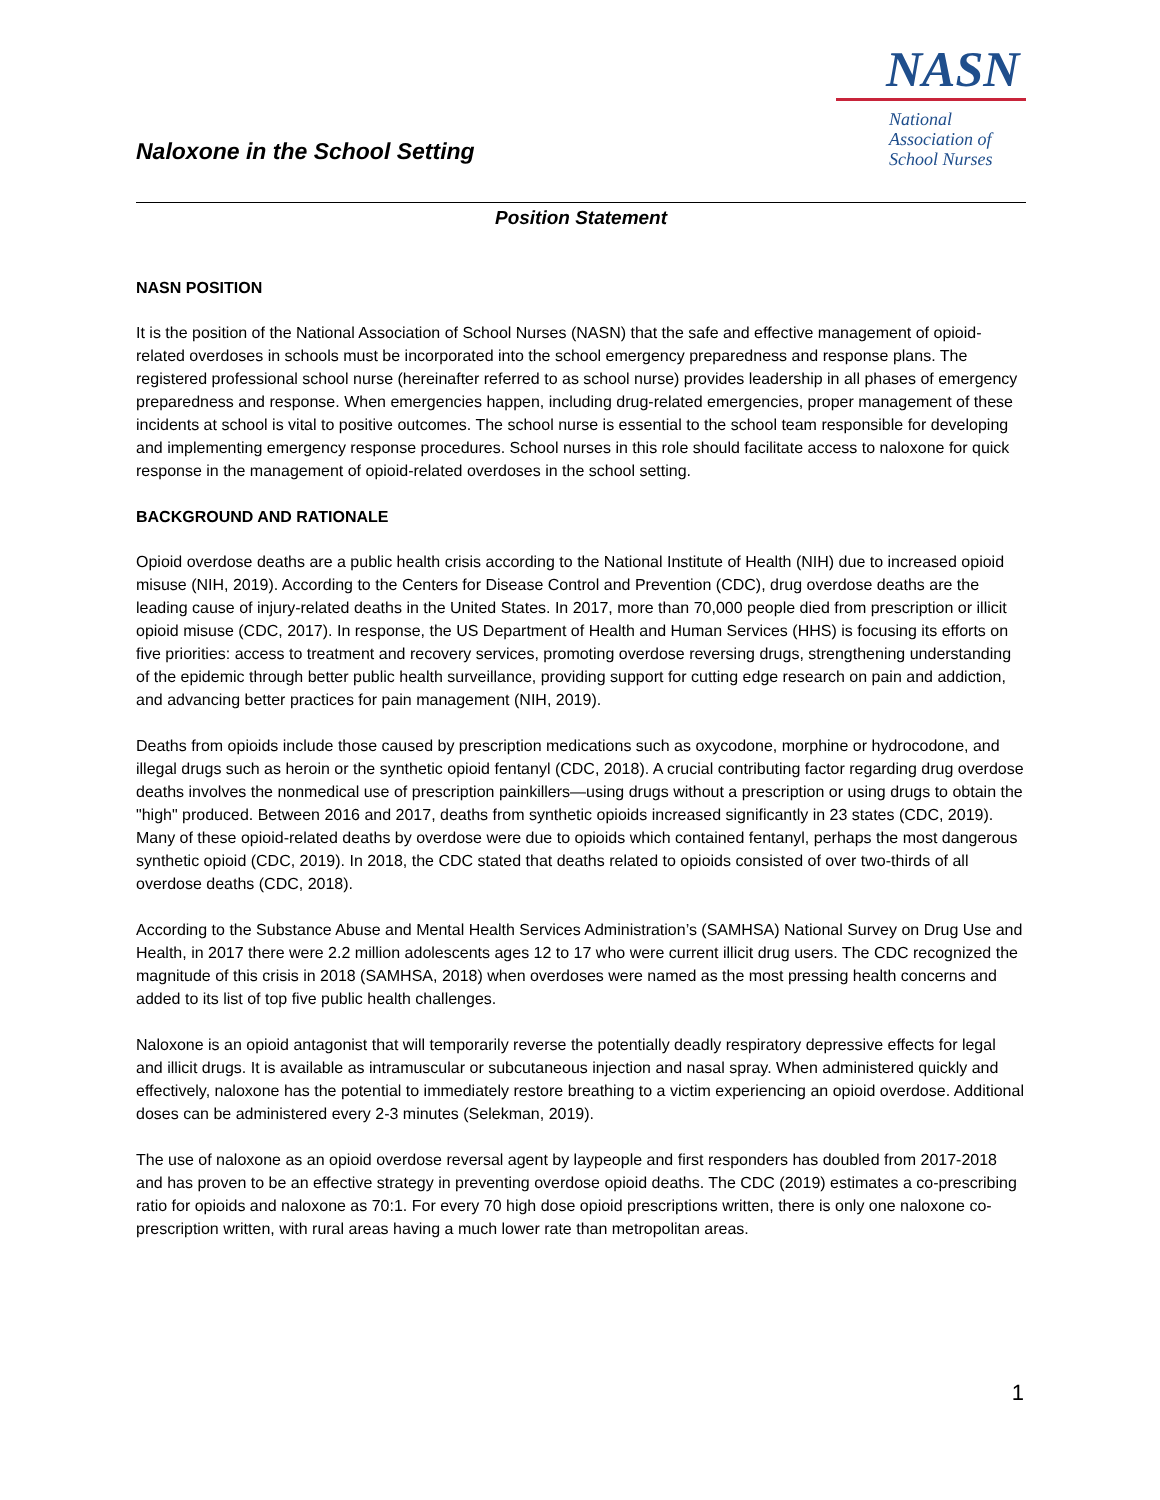Naloxone in the School Setting
NASN
National
Association of
School Nurses
Position Statement
NASN POSITION
It is the position of the National Association of School Nurses (NASN) that the safe and effective management of opioid-related overdoses in schools must be incorporated into the school emergency preparedness and response plans. The registered professional school nurse (hereinafter referred to as school nurse) provides leadership in all phases of emergency preparedness and response. When emergencies happen, including drug-related emergencies, proper management of these incidents at school is vital to positive outcomes. The school nurse is essential to the school team responsible for developing and implementing emergency response procedures. School nurses in this role should facilitate access to naloxone for quick response in the management of opioid-related overdoses in the school setting.
BACKGROUND AND RATIONALE
Opioid overdose deaths are a public health crisis according to the National Institute of Health (NIH) due to increased opioid misuse (NIH, 2019). According to the Centers for Disease Control and Prevention (CDC), drug overdose deaths are the leading cause of injury-related deaths in the United States. In 2017, more than 70,000 people died from prescription or illicit opioid misuse (CDC, 2017). In response, the US Department of Health and Human Services (HHS) is focusing its efforts on five priorities: access to treatment and recovery services, promoting overdose reversing drugs, strengthening understanding of the epidemic through better public health surveillance, providing support for cutting edge research on pain and addiction, and advancing better practices for pain management (NIH, 2019).
Deaths from opioids include those caused by prescription medications such as oxycodone, morphine or hydrocodone, and illegal drugs such as heroin or the synthetic opioid fentanyl (CDC, 2018). A crucial contributing factor regarding drug overdose deaths involves the nonmedical use of prescription painkillers—using drugs without a prescription or using drugs to obtain the "high" produced. Between 2016 and 2017, deaths from synthetic opioids increased significantly in 23 states (CDC, 2019). Many of these opioid-related deaths by overdose were due to opioids which contained fentanyl, perhaps the most dangerous synthetic opioid (CDC, 2019). In 2018, the CDC stated that deaths related to opioids consisted of over two-thirds of all overdose deaths (CDC, 2018).
According to the Substance Abuse and Mental Health Services Administration’s (SAMHSA) National Survey on Drug Use and Health, in 2017 there were 2.2 million adolescents ages 12 to 17 who were current illicit drug users. The CDC recognized the magnitude of this crisis in 2018 (SAMHSA, 2018) when overdoses were named as the most pressing health concerns and added to its list of top five public health challenges.
Naloxone is an opioid antagonist that will temporarily reverse the potentially deadly respiratory depressive effects for legal and illicit drugs. It is available as intramuscular or subcutaneous injection and nasal spray. When administered quickly and effectively, naloxone has the potential to immediately restore breathing to a victim experiencing an opioid overdose. Additional doses can be administered every 2-3 minutes (Selekman, 2019).
The use of naloxone as an opioid overdose reversal agent by laypeople and first responders has doubled from 2017-2018 and has proven to be an effective strategy in preventing overdose opioid deaths. The CDC (2019) estimates a co-prescribing ratio for opioids and naloxone as 70:1. For every 70 high dose opioid prescriptions written, there is only one naloxone co-prescription written, with rural areas having a much lower rate than metropolitan areas.
1